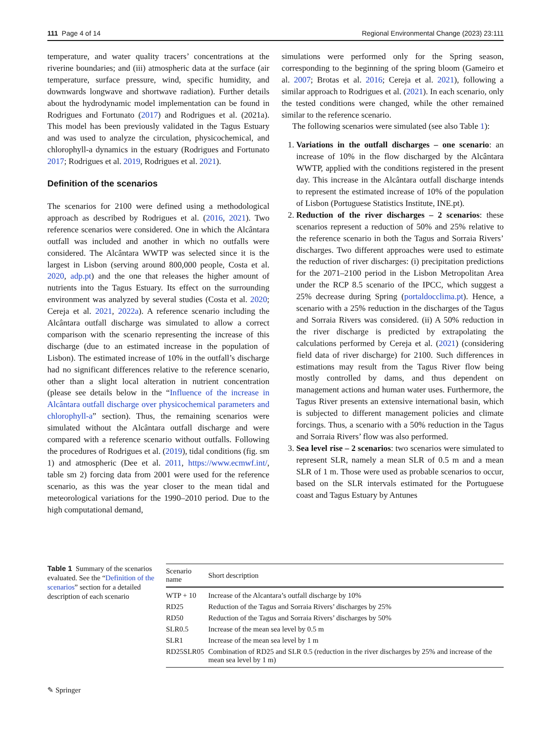111 Page 4 of 14 Regional Environmental Change (2023) 23:111
temperature, and water quality tracers’ concentrations at the riverine boundaries; and (iii) atmospheric data at the surface (air temperature, surface pressure, wind, specific humidity, and downwards longwave and shortwave radiation). Further details about the hydrodynamic model implementation can be found in Rodrigues and Fortunato (2017) and Rodrigues et al. (2021a). This model has been previously validated in the Tagus Estuary and was used to analyze the circulation, physicochemical, and chlorophyll-a dynamics in the estuary (Rodrigues and Fortunato 2017; Rodrigues et al. 2019, Rodrigues et al. 2021).
Definition of the scenarios
The scenarios for 2100 were defined using a methodological approach as described by Rodrigues et al. (2016, 2021). Two reference scenarios were considered. One in which the Alcântara outfall was included and another in which no outfalls were considered. The Alcântara WWTP was selected since it is the largest in Lisbon (serving around 800,000 people, Costa et al. 2020, adp.pt) and the one that releases the higher amount of nutrients into the Tagus Estuary. Its effect on the surrounding environment was analyzed by several studies (Costa et al. 2020; Cereja et al. 2021, 2022a). A reference scenario including the Alcântara outfall discharge was simulated to allow a correct comparison with the scenario representing the increase of this discharge (due to an estimated increase in the population of Lisbon). The estimated increase of 10% in the outfall’s discharge had no significant differences relative to the reference scenario, other than a slight local alteration in nutrient concentration (please see details below in the “Influence of the increase in Alcântara outfall discharge over physicochemical parameters and chlorophyll-a” section). Thus, the remaining scenarios were simulated without the Alcântara outfall discharge and were compared with a reference scenario without outfalls. Following the procedures of Rodrigues et al. (2019), tidal conditions (fig. sm 1) and atmospheric (Dee et al. 2011, https://www.ecmwf.int/, table sm 2) forcing data from 2001 were used for the reference scenario, as this was the year closer to the mean tidal and meteorological variations for the 1990–2010 period. Due to the high computational demand,
simulations were performed only for the Spring season, corresponding to the beginning of the spring bloom (Gameiro et al. 2007; Brotas et al. 2016; Cereja et al. 2021), following a similar approach to Rodrigues et al. (2021). In each scenario, only the tested conditions were changed, while the other remained similar to the reference scenario.
The following scenarios were simulated (see also Table 1):
1. Variations in the outfall discharges – one scenario: an increase of 10% in the flow discharged by the Alcântara WWTP, applied with the conditions registered in the present day. This increase in the Alcântara outfall discharge intends to represent the estimated increase of 10% of the population of Lisbon (Portuguese Statistics Institute, INE.pt).
2. Reduction of the river discharges – 2 scenarios: these scenarios represent a reduction of 50% and 25% relative to the reference scenario in both the Tagus and Sorraia Rivers’ discharges. Two different approaches were used to estimate the reduction of river discharges: (i) precipitation predictions for the 2071–2100 period in the Lisbon Metropolitan Area under the RCP 8.5 scenario of the IPCC, which suggest a 25% decrease during Spring (portaldocclima.pt). Hence, a scenario with a 25% reduction in the discharges of the Tagus and Sorraia Rivers was considered. (ii) A 50% reduction in the river discharge is predicted by extrapolating the calculations performed by Cereja et al. (2021) (considering field data of river discharge) for 2100. Such differences in estimations may result from the Tagus River flow being mostly controlled by dams, and thus dependent on management actions and human water uses. Furthermore, the Tagus River presents an extensive international basin, which is subjected to different management policies and climate forcings. Thus, a scenario with a 50% reduction in the Tagus and Sorraia Rivers’ flow was also performed.
3. Sea level rise – 2 scenarios: two scenarios were simulated to represent SLR, namely a mean SLR of 0.5 m and a mean SLR of 1 m. Those were used as probable scenarios to occur, based on the SLR intervals estimated for the Portuguese coast and Tagus Estuary by Antunes
Table 1 Summary of the scenarios evaluated. See the “Definition of the scenarios” section for a detailed description of each scenario
| Scenario name | Short description |
| --- | --- |
| WTP + 10 | Increase of the Alcantara’s outfall discharge by 10% |
| RD25 | Reduction of the Tagus and Sorraia Rivers’ discharges by 25% |
| RD50 | Reduction of the Tagus and Sorraia Rivers’ discharges by 50% |
| SLR0.5 | Increase of the mean sea level by 0.5 m |
| SLR1 | Increase of the mean sea level by 1 m |
| RD25SLR05 | Combination of RD25 and SLR 0.5 (reduction in the river discharges by 25% and increase of the mean sea level by 1 m) |
✎ Springer